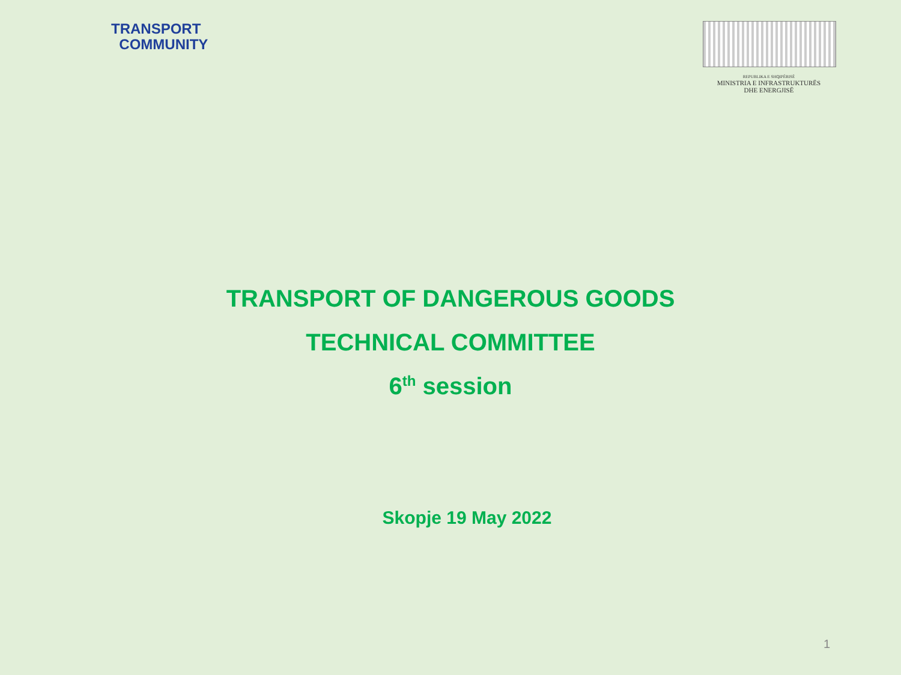TRANSPORT
COMMUNITY
REPUBLIKA E SHQIPËRISË
MINISTRIA E INFRASTRUKTURËS
DHE ENERGJISË
TRANSPORT OF DANGEROUS GOODS
TECHNICAL COMMITTEE
6<sup>th</sup> session
Skopje 19 May 2022
1